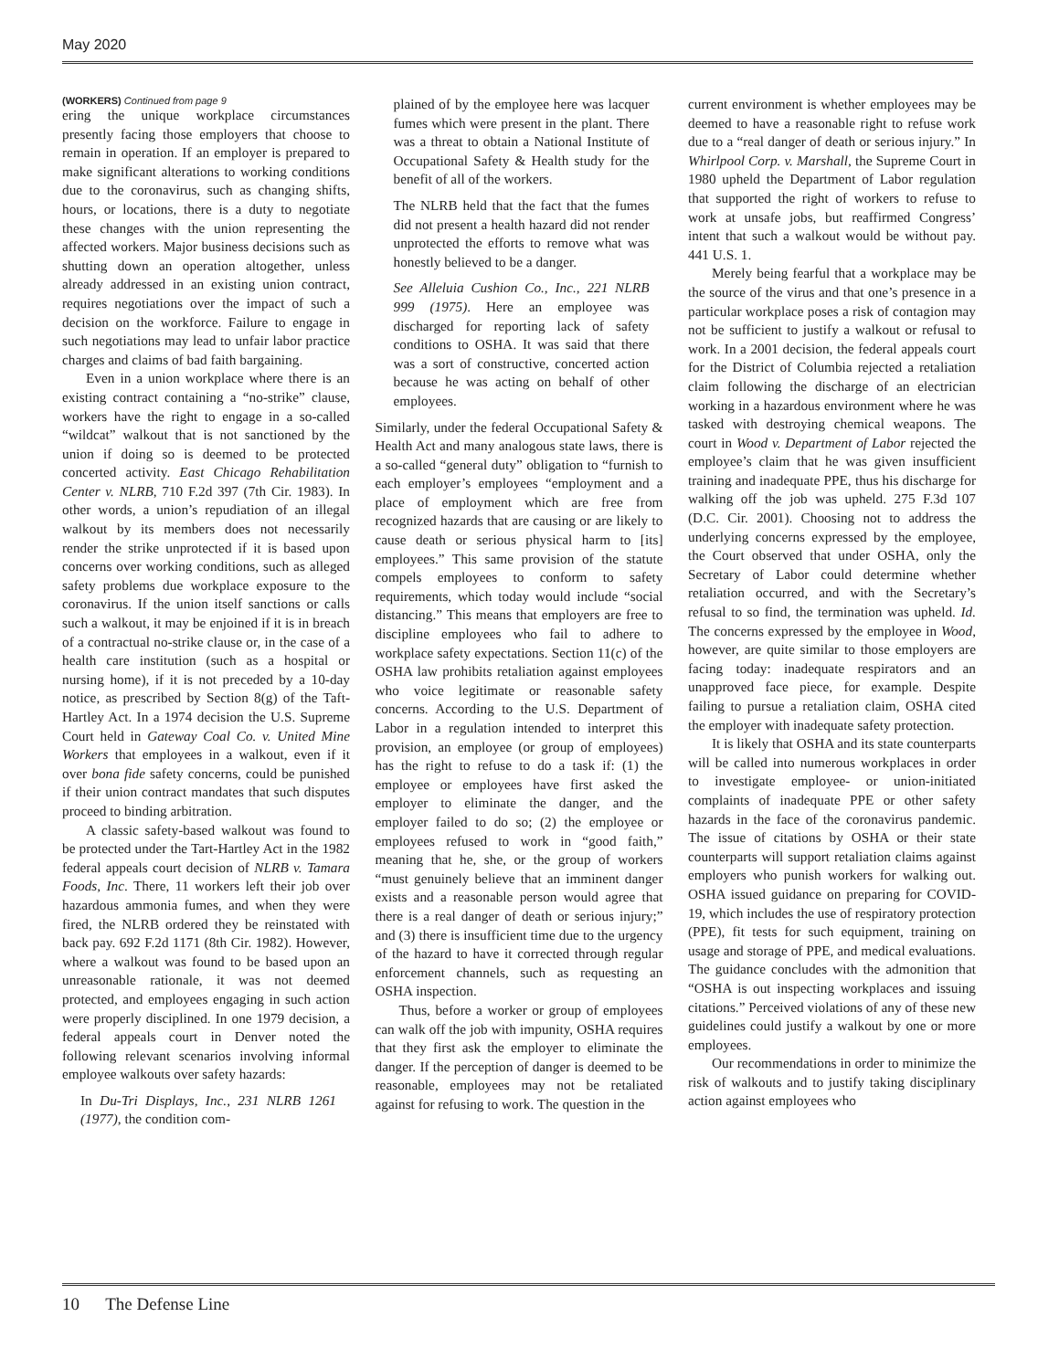May 2020
(WORKERS) Continued from page 9
ering the unique workplace circumstances presently facing those employers that choose to remain in operation. If an employer is prepared to make significant alterations to working conditions due to the coronavirus, such as changing shifts, hours, or locations, there is a duty to negotiate these changes with the union representing the affected workers. Major business decisions such as shutting down an operation altogether, unless already addressed in an existing union contract, requires negotiations over the impact of such a decision on the workforce. Failure to engage in such negotiations may lead to unfair labor practice charges and claims of bad faith bargaining.
Even in a union workplace where there is an existing contract containing a “no-strike” clause, workers have the right to engage in a so-called “wildcat” walkout that is not sanctioned by the union if doing so is deemed to be protected concerted activity. East Chicago Rehabilitation Center v. NLRB, 710 F.2d 397 (7th Cir. 1983). In other words, a union’s repudiation of an illegal walkout by its members does not necessarily render the strike unprotected if it is based upon concerns over working conditions, such as alleged safety problems due workplace exposure to the coronavirus. If the union itself sanctions or calls such a walkout, it may be enjoined if it is in breach of a contractual no-strike clause or, in the case of a health care institution (such as a hospital or nursing home), if it is not preceded by a 10-day notice, as prescribed by Section 8(g) of the Taft-Hartley Act. In a 1974 decision the U.S. Supreme Court held in Gateway Coal Co. v. United Mine Workers that employees in a walkout, even if it over bona fide safety concerns, could be punished if their union contract mandates that such disputes proceed to binding arbitration.
A classic safety-based walkout was found to be protected under the Tart-Hartley Act in the 1982 federal appeals court decision of NLRB v. Tamara Foods, Inc. There, 11 workers left their job over hazardous ammonia fumes, and when they were fired, the NLRB ordered they be reinstated with back pay. 692 F.2d 1171 (8th Cir. 1982). However, where a walkout was found to be based upon an unreasonable rationale, it was not deemed protected, and employees engaging in such action were properly disciplined. In one 1979 decision, a federal appeals court in Denver noted the following relevant scenarios involving informal employee walkouts over safety hazards:
In Du-Tri Displays, Inc., 231 NLRB 1261 (1977), the condition com-
plained of by the employee here was lacquer fumes which were present in the plant. There was a threat to obtain a National Institute of Occupational Safety & Health study for the benefit of all of the workers.
The NLRB held that the fact that the fumes did not present a health hazard did not render unprotected the efforts to remove what was honestly believed to be a danger.
See Alleluia Cushion Co., Inc., 221 NLRB 999 (1975). Here an employee was discharged for reporting lack of safety conditions to OSHA. It was said that there was a sort of constructive, concerted action because he was acting on behalf of other employees.
Similarly, under the federal Occupational Safety & Health Act and many analogous state laws, there is a so-called “general duty” obligation to “furnish to each employer’s employees “employment and a place of employment which are free from recognized hazards that are causing or are likely to cause death or serious physical harm to [its] employees.” This same provision of the statute compels employees to conform to safety requirements, which today would include “social distancing.” This means that employers are free to discipline employees who fail to adhere to workplace safety expectations. Section 11(c) of the OSHA law prohibits retaliation against employees who voice legitimate or reasonable safety concerns. According to the U.S. Department of Labor in a regulation intended to interpret this provision, an employee (or group of employees) has the right to refuse to do a task if: (1) the employee or employees have first asked the employer to eliminate the danger, and the employer failed to do so; (2) the employee or employees refused to work in “good faith,” meaning that he, she, or the group of workers “must genuinely believe that an imminent danger exists and a reasonable person would agree that there is a real danger of death or serious injury;” and (3) there is insufficient time due to the urgency of the hazard to have it corrected through regular enforcement channels, such as requesting an OSHA inspection.
Thus, before a worker or group of employees can walk off the job with impunity, OSHA requires that they first ask the employer to eliminate the danger. If the perception of danger is deemed to be reasonable, employees may not be retaliated against for refusing to work. The question in the
current environment is whether employees may be deemed to have a reasonable right to refuse work due to a “real danger of death or serious injury.” In Whirlpool Corp. v. Marshall, the Supreme Court in 1980 upheld the Department of Labor regulation that supported the right of workers to refuse to work at unsafe jobs, but reaffirmed Congress’ intent that such a walkout would be without pay. 441 U.S. 1.
Merely being fearful that a workplace may be the source of the virus and that one’s presence in a particular workplace poses a risk of contagion may not be sufficient to justify a walkout or refusal to work. In a 2001 decision, the federal appeals court for the District of Columbia rejected a retaliation claim following the discharge of an electrician working in a hazardous environment where he was tasked with destroying chemical weapons. The court in Wood v. Department of Labor rejected the employee’s claim that he was given insufficient training and inadequate PPE, thus his discharge for walking off the job was upheld. 275 F.3d 107 (D.C. Cir. 2001). Choosing not to address the underlying concerns expressed by the employee, the Court observed that under OSHA, only the Secretary of Labor could determine whether retaliation occurred, and with the Secretary’s refusal to so find, the termination was upheld. Id. The concerns expressed by the employee in Wood, however, are quite similar to those employers are facing today: inadequate respirators and an unapproved face piece, for example. Despite failing to pursue a retaliation claim, OSHA cited the employer with inadequate safety protection.
It is likely that OSHA and its state counterparts will be called into numerous workplaces in order to investigate employee- or union-initiated complaints of inadequate PPE or other safety hazards in the face of the coronavirus pandemic. The issue of citations by OSHA or their state counterparts will support retaliation claims against employers who punish workers for walking out. OSHA issued guidance on preparing for COVID-19, which includes the use of respiratory protection (PPE), fit tests for such equipment, training on usage and storage of PPE, and medical evaluations. The guidance concludes with the admonition that “OSHA is out inspecting workplaces and issuing citations.” Perceived violations of any of these new guidelines could justify a walkout by one or more employees.
Our recommendations in order to minimize the risk of walkouts and to justify taking disciplinary action against employees who
10 The Defense Line